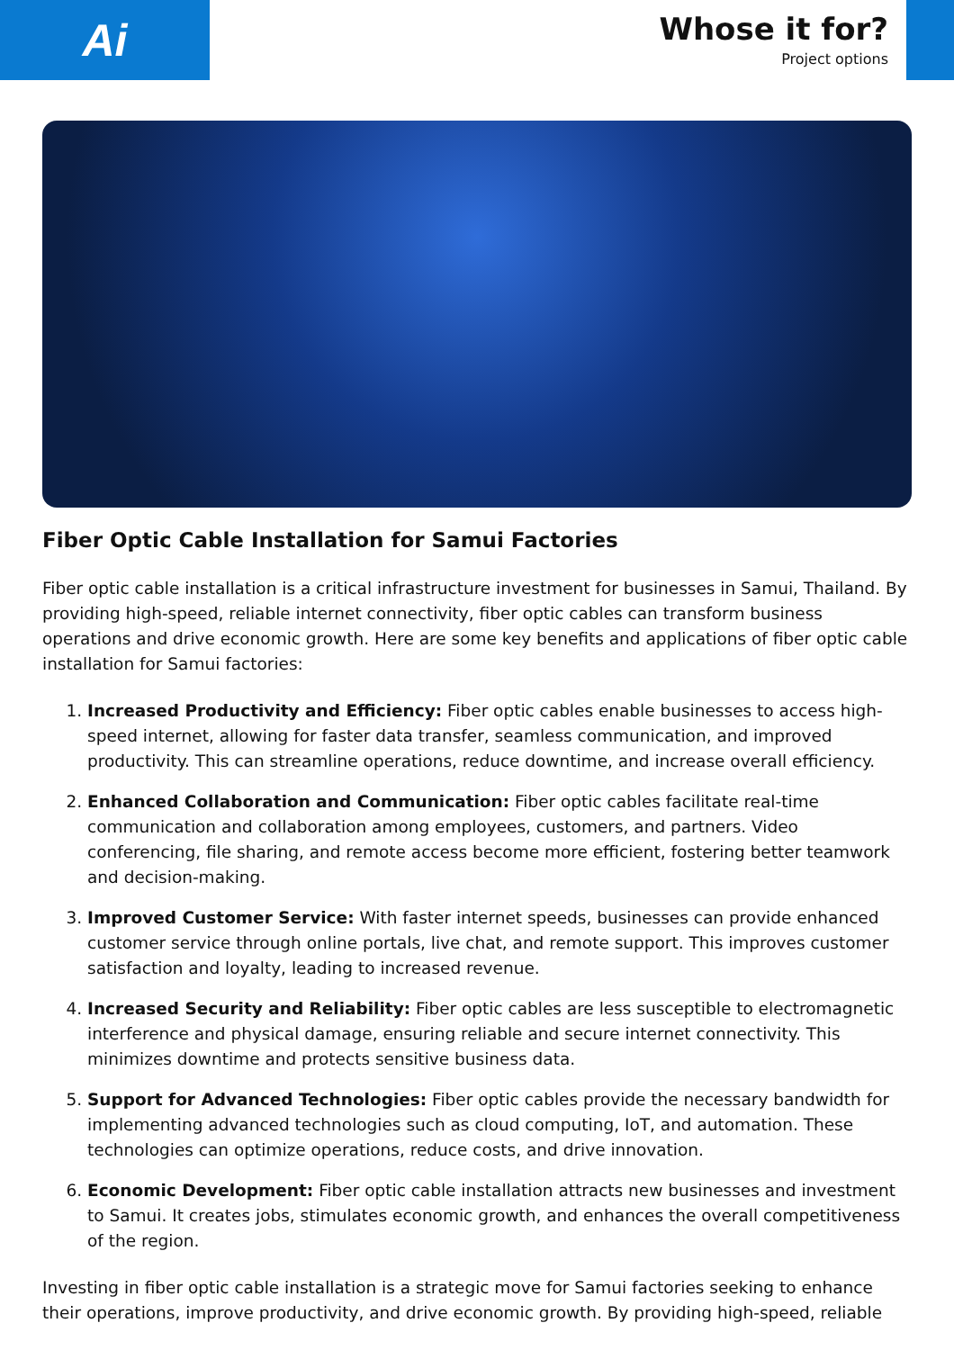Ai
Whose it for?
Project options
Fiber Optic Cable Installation for Samui Factories
Fiber optic cable installation is a critical infrastructure investment for businesses in Samui, Thailand. By providing high-speed, reliable internet connectivity, fiber optic cables can transform business operations and drive economic growth. Here are some key benefits and applications of fiber optic cable installation for Samui factories:
1. Increased Productivity and Efficiency: Fiber optic cables enable businesses to access high-speed internet, allowing for faster data transfer, seamless communication, and improved productivity. This can streamline operations, reduce downtime, and increase overall efficiency.
2. Enhanced Collaboration and Communication: Fiber optic cables facilitate real-time communication and collaboration among employees, customers, and partners. Video conferencing, file sharing, and remote access become more efficient, fostering better teamwork and decision-making.
3. Improved Customer Service: With faster internet speeds, businesses can provide enhanced customer service through online portals, live chat, and remote support. This improves customer satisfaction and loyalty, leading to increased revenue.
4. Increased Security and Reliability: Fiber optic cables are less susceptible to electromagnetic interference and physical damage, ensuring reliable and secure internet connectivity. This minimizes downtime and protects sensitive business data.
5. Support for Advanced Technologies: Fiber optic cables provide the necessary bandwidth for implementing advanced technologies such as cloud computing, IoT, and automation. These technologies can optimize operations, reduce costs, and drive innovation.
6. Economic Development: Fiber optic cable installation attracts new businesses and investment to Samui. It creates jobs, stimulates economic growth, and enhances the overall competitiveness of the region.
Investing in fiber optic cable installation is a strategic move for Samui factories seeking to enhance their operations, improve productivity, and drive economic growth. By providing high-speed, reliable